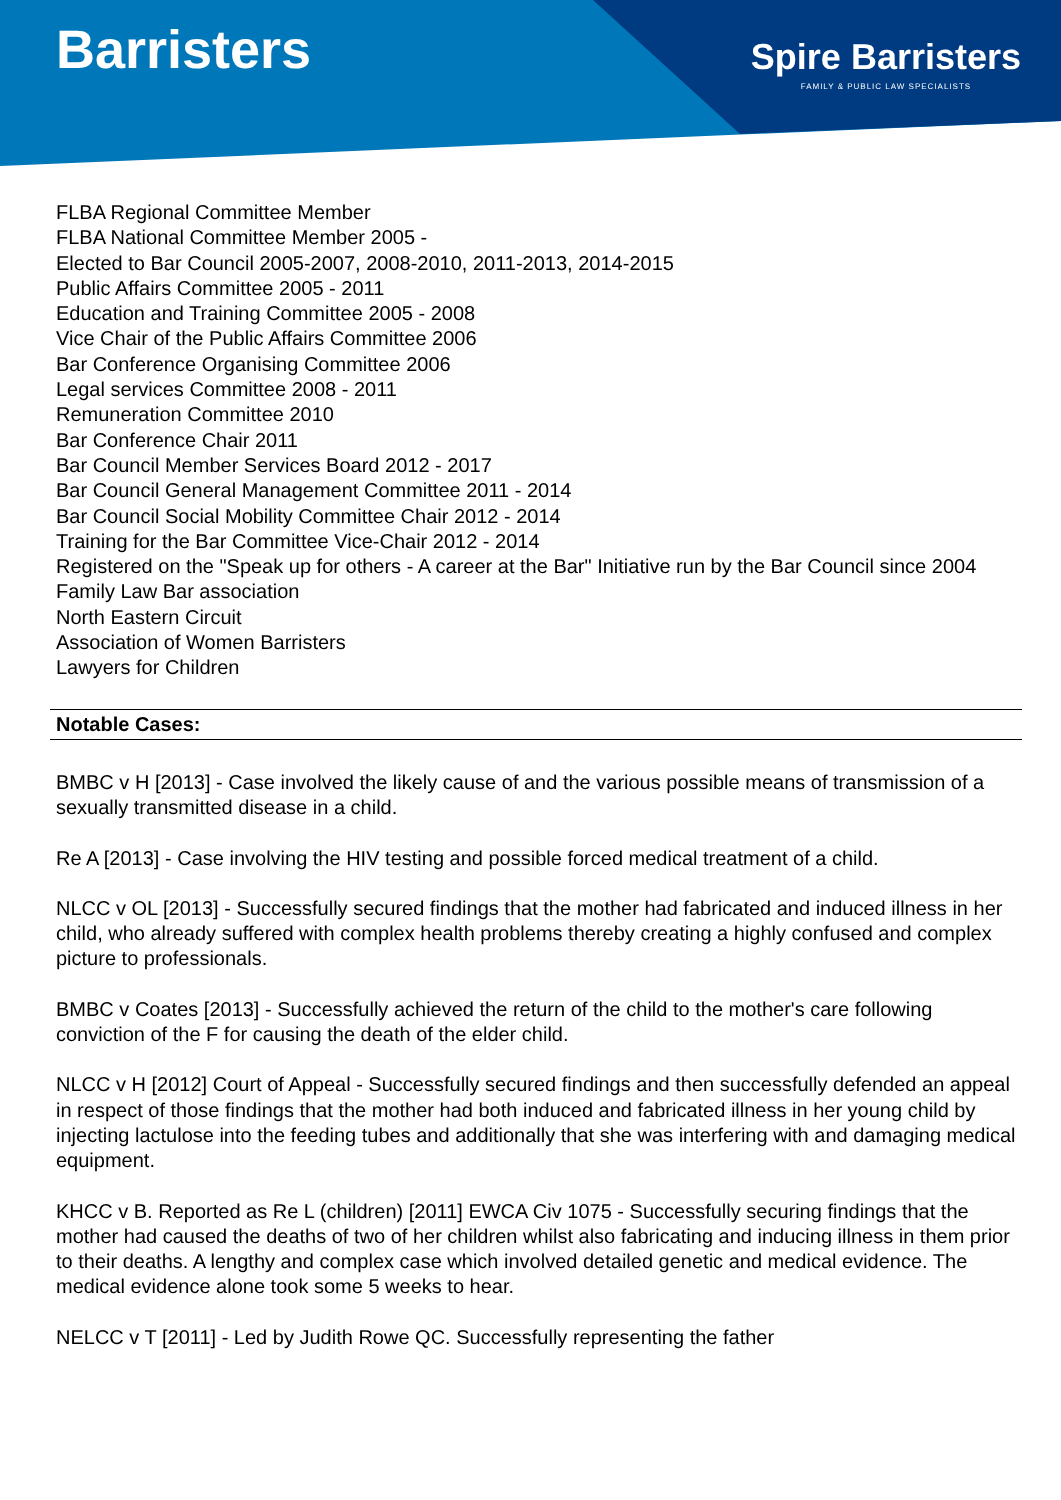Barristers
Spire Barristers
FAMILY & PUBLIC LAW SPECIALISTS
FLBA Regional Committee Member
FLBA National Committee Member 2005 -
Elected to Bar Council 2005-2007, 2008-2010, 2011-2013, 2014-2015
Public Affairs Committee 2005 - 2011
Education and Training Committee 2005 - 2008
Vice Chair of the Public Affairs Committee 2006
Bar Conference Organising Committee 2006
Legal services Committee 2008 - 2011
Remuneration Committee 2010
Bar Conference Chair 2011
Bar Council Member Services Board 2012 - 2017
Bar Council General Management Committee 2011 - 2014
Bar Council Social Mobility Committee Chair 2012 - 2014
Training for the Bar Committee Vice-Chair 2012 - 2014
Registered on the "Speak up for others - A career at the Bar" Initiative run by the Bar Council since 2004
Family Law Bar association
North Eastern Circuit
Association of Women Barristers
Lawyers for Children
Notable Cases:
BMBC v H [2013] - Case involved the likely cause of and the various possible means of transmission of a sexually transmitted disease in a child.
Re A [2013] - Case involving the HIV testing and possible forced medical treatment of a child.
NLCC v OL [2013] - Successfully secured findings that the mother had fabricated and induced illness in her child, who already suffered with complex health problems thereby creating a highly confused and complex picture to professionals.
BMBC v Coates [2013] - Successfully achieved the return of the child to the mother's care following conviction of the F for causing the death of the elder child.
NLCC v H [2012] Court of Appeal - Successfully secured findings and then successfully defended an appeal in respect of those findings that the mother had both induced and fabricated illness in her young child by injecting lactulose into the feeding tubes and additionally that she was interfering with and damaging medical equipment.
KHCC v B. Reported as Re L (children) [2011] EWCA Civ 1075 - Successfully securing findings that the mother had caused the deaths of two of her children whilst also fabricating and inducing illness in them prior to their deaths. A lengthy and complex case which involved detailed genetic and medical evidence. The medical evidence alone took some 5 weeks to hear.
NELCC v T [2011] - Led by Judith Rowe QC. Successfully representing the father